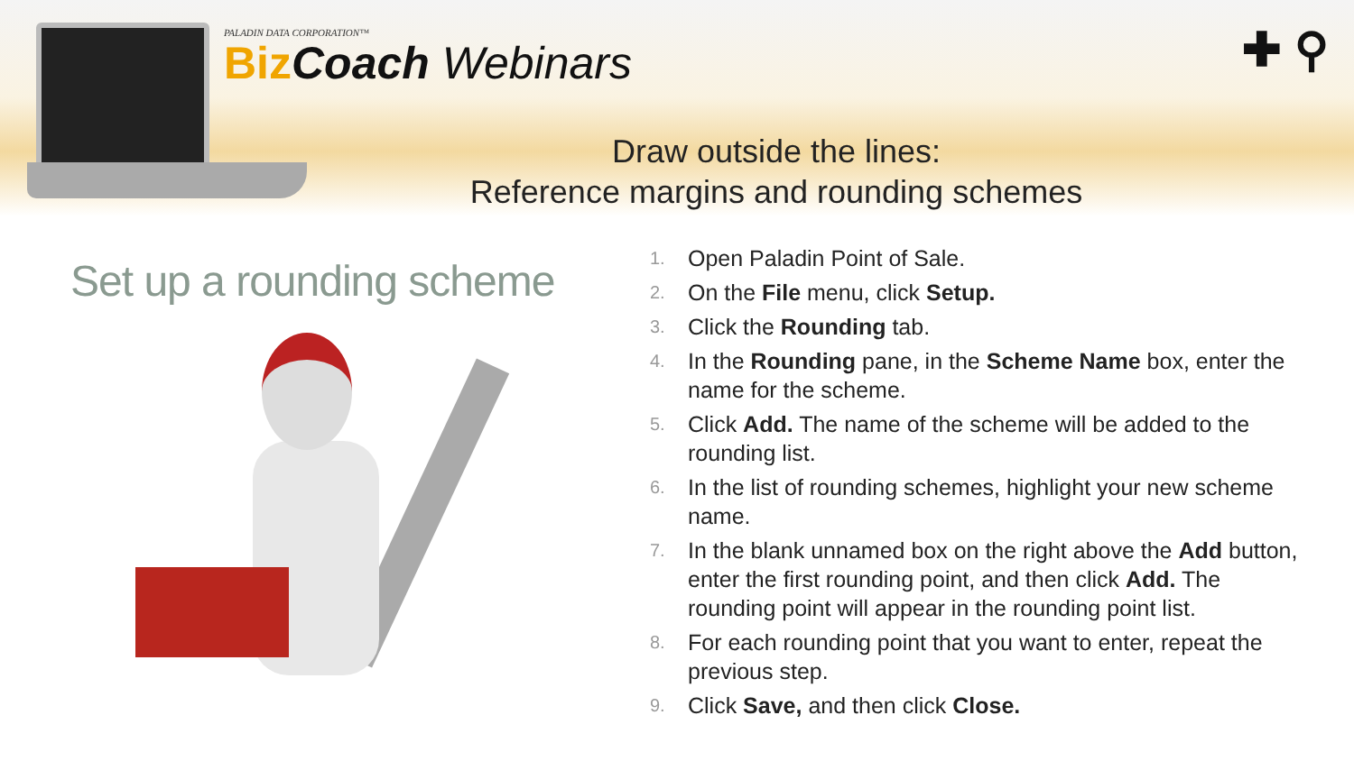PALADIN DATA CORPORATION™
Biz Coach Webinars
✚ ⚲
Draw outside the lines:
Reference margins and rounding schemes
Set up a rounding scheme
1. Open Paladin Point of Sale.
2. On the File menu, click Setup.
3. Click the Rounding tab.
4. In the Rounding pane, in the Scheme Name box, enter the name for the scheme.
5. Click Add. The name of the scheme will be added to the rounding list.
6. In the list of rounding schemes, highlight your new scheme name.
7. In the blank unnamed box on the right above the Add button, enter the first rounding point, and then click Add. The rounding point will appear in the rounding point list.
8. For each rounding point that you want to enter, repeat the previous step.
9. Click Save, and then click Close.